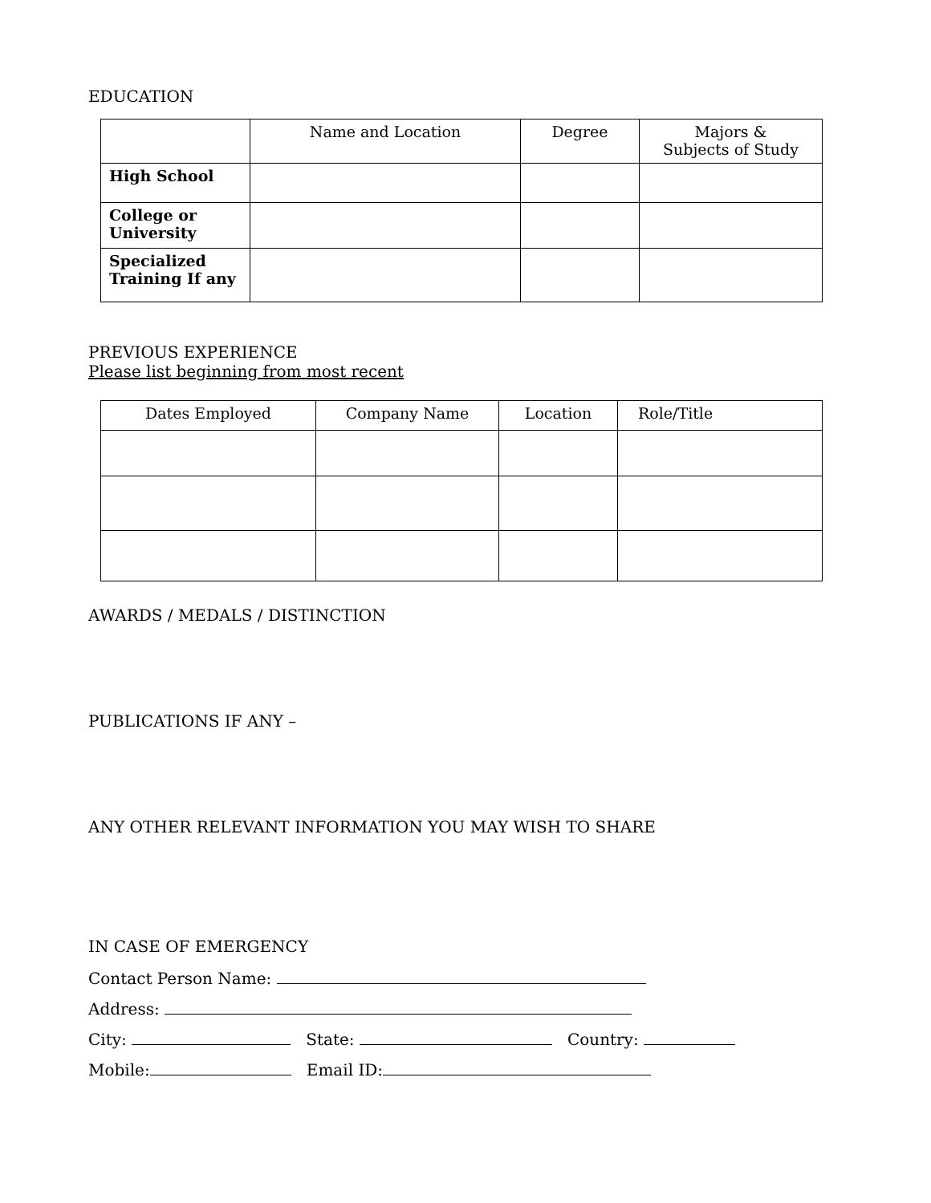EDUCATION
| | Name and Location | Degree | Majors & Subjects of Study |
| --- | --- | --- | --- |
| High School | | | |
| College or University | | | |
| Specialized Training If any | | | |
PREVIOUS EXPERIENCE
Please list beginning from most recent
| Dates Employed | Company Name | Location | Role/Title |
| --- | --- | --- | --- |
AWARDS / MEDALS / DISTINCTION
PUBLICATIONS IF ANY –
ANY OTHER RELEVANT INFORMATION YOU MAY WISH TO SHARE
IN CASE OF EMERGENCY
Contact Person Name:
Address:
City: State: Country:
Mobile: Email ID: